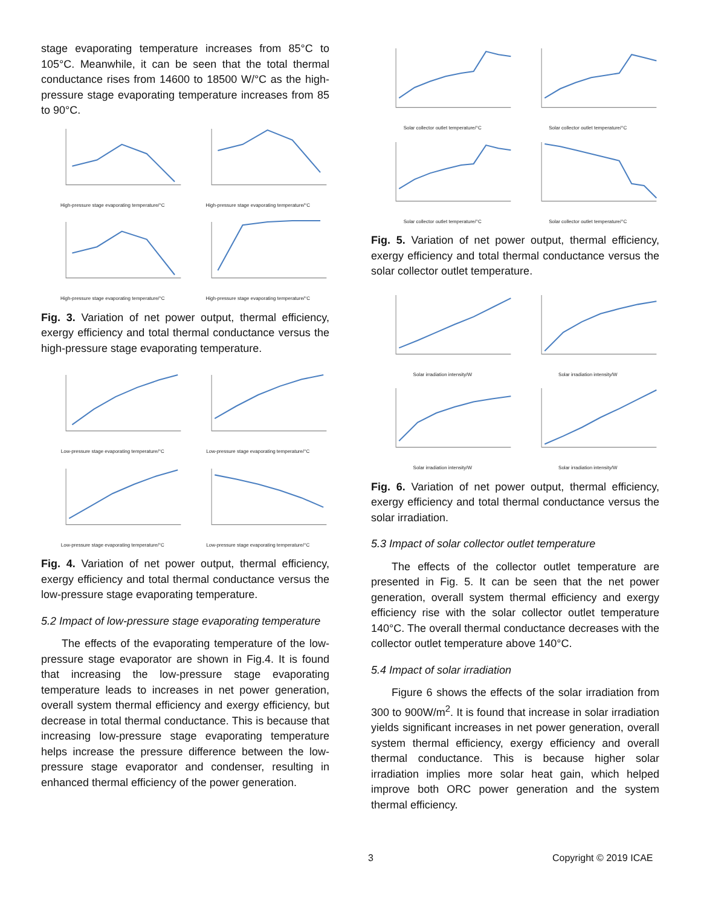stage evaporating temperature increases from 85°C to 105°C. Meanwhile, it can be seen that the total thermal conductance rises from 14600 to 18500 W/°C as the high-pressure stage evaporating temperature increases from 85 to 90°C.
High-pressure stage evaporating temperature/°C
High-pressure stage evaporating temperature/°C
High-pressure stage evaporating temperature/°C
High-pressure stage evaporating temperature/°C
Fig. 3. Variation of net power output, thermal efficiency, exergy efficiency and total thermal conductance versus the high-pressure stage evaporating temperature.
Low-pressure stage evaporating temperature/°C
Low-pressure stage evaporating temperature/°C
Low-pressure stage evaporating temperature/°C
Low-pressure stage evaporating temperature/°C
Fig. 4. Variation of net power output, thermal efficiency, exergy efficiency and total thermal conductance versus the low-pressure stage evaporating temperature.
5.2 Impact of low-pressure stage evaporating temperature
The effects of the evaporating temperature of the low-pressure stage evaporator are shown in Fig.4. It is found that increasing the low-pressure stage evaporating temperature leads to increases in net power generation, overall system thermal efficiency and exergy efficiency, but decrease in total thermal conductance. This is because that increasing low-pressure stage evaporating temperature helps increase the pressure difference between the low-pressure stage evaporator and condenser, resulting in enhanced thermal efficiency of the power generation.
Solar collector outlet temperature/°C
Solar collector outlet temperature/°C
Solar collector outlet temperature/°C
Solar collector outlet temperature/°C
Fig. 5. Variation of net power output, thermal efficiency, exergy efficiency and total thermal conductance versus the solar collector outlet temperature.
Solar irradiation intensity/W
Solar irradiation intensity/W
Solar irradiation intensity/W
Solar irradiation intensity/W
Fig. 6. Variation of net power output, thermal efficiency, exergy efficiency and total thermal conductance versus the solar irradiation.
5.3 Impact of solar collector outlet temperature
The effects of the collector outlet temperature are presented in Fig. 5. It can be seen that the net power generation, overall system thermal efficiency and exergy efficiency rise with the solar collector outlet temperature 140°C. The overall thermal conductance decreases with the collector outlet temperature above 140°C.
5.4 Impact of solar irradiation
Figure 6 shows the effects of the solar irradiation from 300 to 900W/m<sup>2</sup>. It is found that increase in solar irradiation yields significant increases in net power generation, overall system thermal efficiency, exergy efficiency and overall thermal conductance. This is because higher solar irradiation implies more solar heat gain, which helped improve both ORC power generation and the system thermal efficiency.
3 Copyright © 2019 ICAE